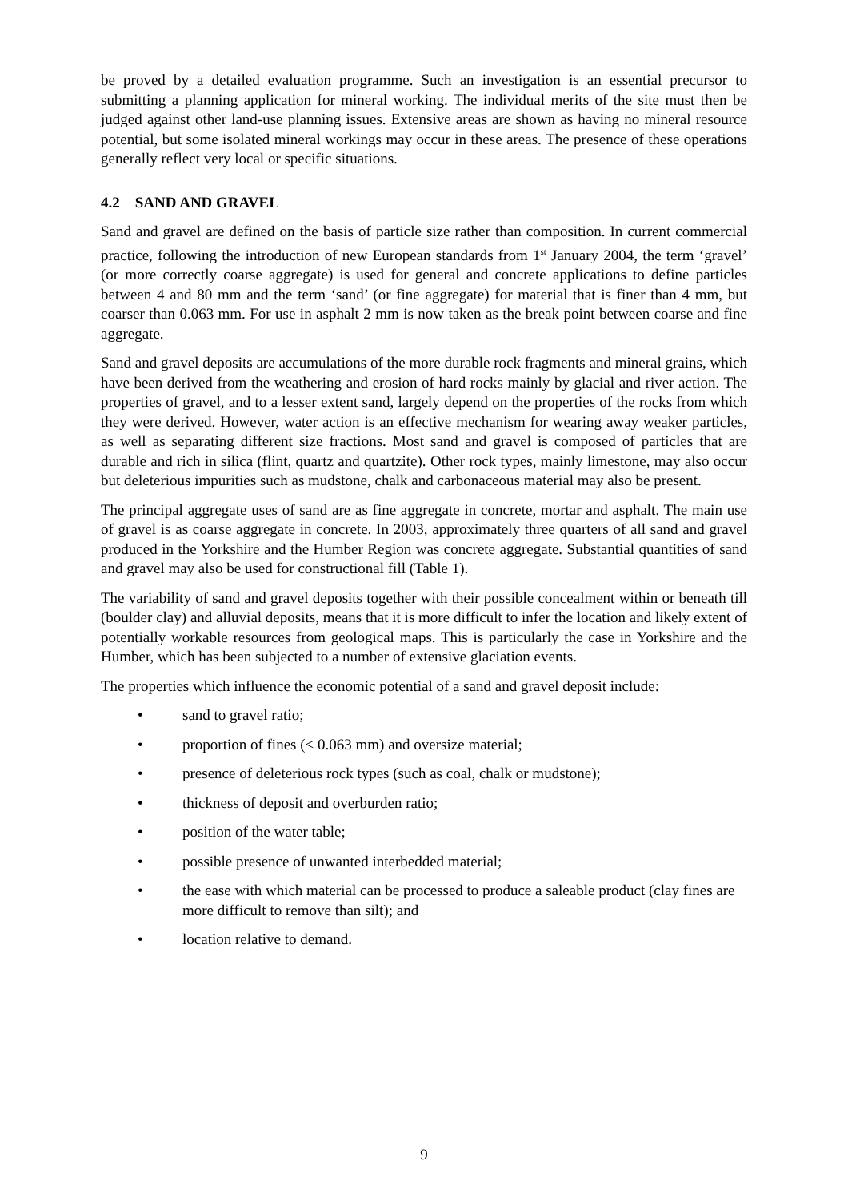be proved by a detailed evaluation programme. Such an investigation is an essential precursor to submitting a planning application for mineral working. The individual merits of the site must then be judged against other land-use planning issues. Extensive areas are shown as having no mineral resource potential, but some isolated mineral workings may occur in these areas. The presence of these operations generally reflect very local or specific situations.
4.2 SAND AND GRAVEL
Sand and gravel are defined on the basis of particle size rather than composition. In current commercial practice, following the introduction of new European standards from 1<sup>st</sup> January 2004, the term ‘gravel’ (or more correctly coarse aggregate) is used for general and concrete applications to define particles between 4 and 80 mm and the term ‘sand’ (or fine aggregate) for material that is finer than 4 mm, but coarser than 0.063 mm. For use in asphalt 2 mm is now taken as the break point between coarse and fine aggregate.
Sand and gravel deposits are accumulations of the more durable rock fragments and mineral grains, which have been derived from the weathering and erosion of hard rocks mainly by glacial and river action. The properties of gravel, and to a lesser extent sand, largely depend on the properties of the rocks from which they were derived. However, water action is an effective mechanism for wearing away weaker particles, as well as separating different size fractions. Most sand and gravel is composed of particles that are durable and rich in silica (flint, quartz and quartzite). Other rock types, mainly limestone, may also occur but deleterious impurities such as mudstone, chalk and carbonaceous material may also be present.
The principal aggregate uses of sand are as fine aggregate in concrete, mortar and asphalt. The main use of gravel is as coarse aggregate in concrete. In 2003, approximately three quarters of all sand and gravel produced in the Yorkshire and the Humber Region was concrete aggregate. Substantial quantities of sand and gravel may also be used for constructional fill (Table 1).
The variability of sand and gravel deposits together with their possible concealment within or beneath till (boulder clay) and alluvial deposits, means that it is more difficult to infer the location and likely extent of potentially workable resources from geological maps. This is particularly the case in Yorkshire and the Humber, which has been subjected to a number of extensive glaciation events.
The properties which influence the economic potential of a sand and gravel deposit include:
• sand to gravel ratio;
• proportion of fines (< 0.063 mm) and oversize material;
• presence of deleterious rock types (such as coal, chalk or mudstone);
• thickness of deposit and overburden ratio;
• position of the water table;
• possible presence of unwanted interbedded material;
• the ease with which material can be processed to produce a saleable product (clay fines are more difficult to remove than silt); and
• location relative to demand.
9